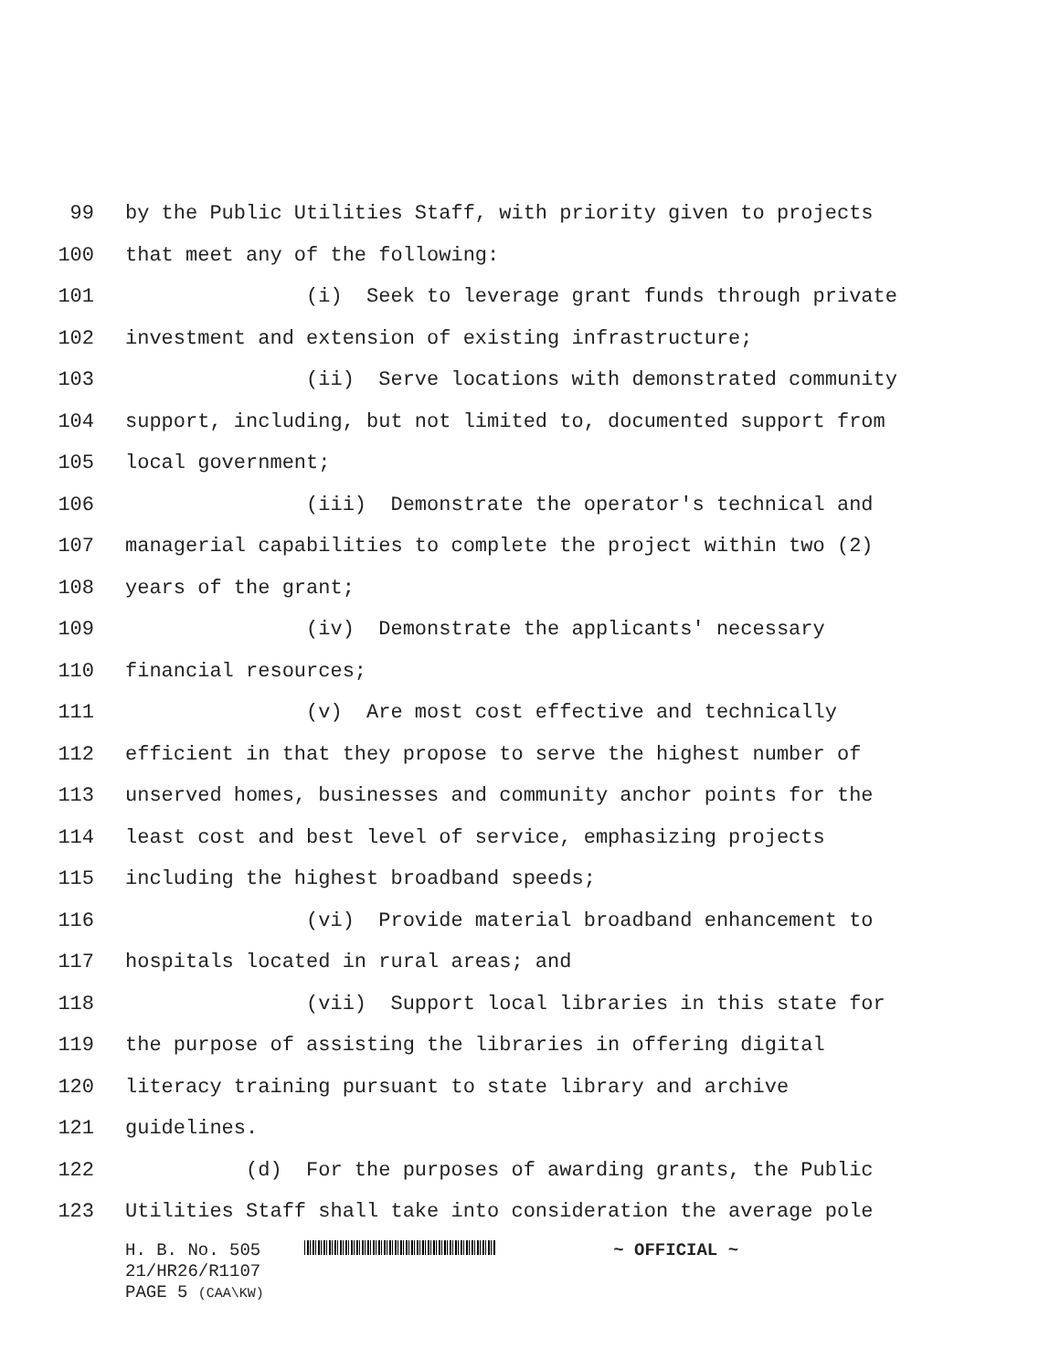99 by the Public Utilities Staff, with priority given to projects
100 that meet any of the following:
101 (i) Seek to leverage grant funds through private
102 investment and extension of existing infrastructure;
103 (ii) Serve locations with demonstrated community
104 support, including, but not limited to, documented support from
105 local government;
106 (iii) Demonstrate the operator's technical and
107 managerial capabilities to complete the project within two (2)
108 years of the grant;
109 (iv) Demonstrate the applicants' necessary
110 financial resources;
111 (v) Are most cost effective and technically
112 efficient in that they propose to serve the highest number of
113 unserved homes, businesses and community anchor points for the
114 least cost and best level of service, emphasizing projects
115 including the highest broadband speeds;
116 (vi) Provide material broadband enhancement to
117 hospitals located in rural areas; and
118 (vii) Support local libraries in this state for
119 the purpose of assisting the libraries in offering digital
120 literacy training pursuant to state library and archive
121 guidelines.
122 (d) For the purposes of awarding grants, the Public
123 Utilities Staff shall take into consideration the average pole
H. B. No. 505 ~ OFFICIAL ~
21/HR26/R1107
PAGE 5 (CAA\KW)